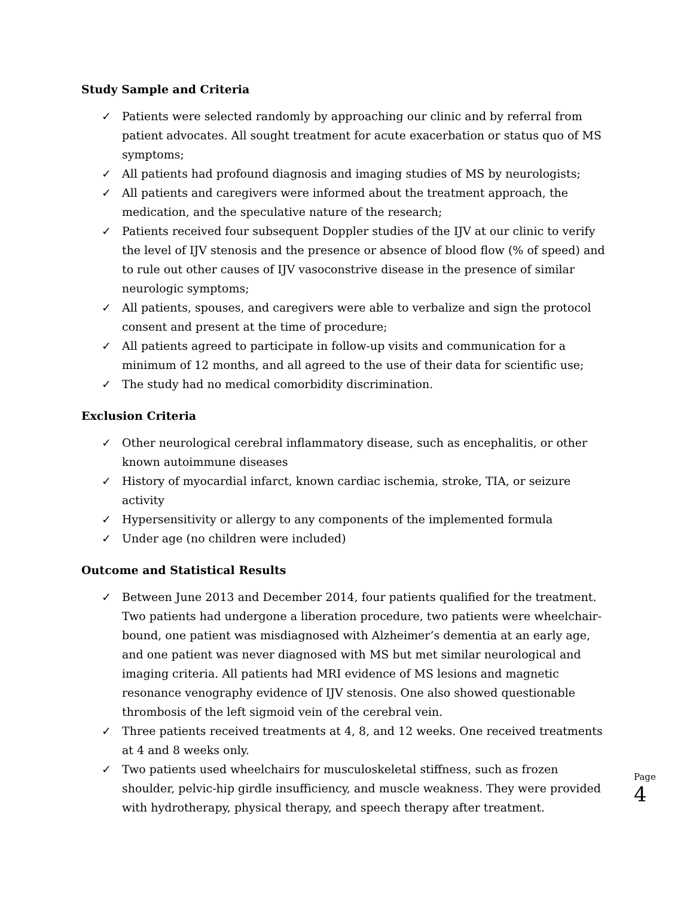Study Sample and Criteria
✓ Patients were selected randomly by approaching our clinic and by referral from patient advocates. All sought treatment for acute exacerbation or status quo of MS symptoms;
✓ All patients had profound diagnosis and imaging studies of MS by neurologists;
✓ All patients and caregivers were informed about the treatment approach, the medication, and the speculative nature of the research;
✓ Patients received four subsequent Doppler studies of the IJV at our clinic to verify the level of IJV stenosis and the presence or absence of blood flow (% of speed) and to rule out other causes of IJV vasoconstrive disease in the presence of similar neurologic symptoms;
✓ All patients, spouses, and caregivers were able to verbalize and sign the protocol consent and present at the time of procedure;
✓ All patients agreed to participate in follow-up visits and communication for a minimum of 12 months, and all agreed to the use of their data for scientific use;
✓ The study had no medical comorbidity discrimination.
Exclusion Criteria
✓ Other neurological cerebral inflammatory disease, such as encephalitis, or other known autoimmune diseases
✓ History of myocardial infarct, known cardiac ischemia, stroke, TIA, or seizure activity
✓ Hypersensitivity or allergy to any components of the implemented formula
✓ Under age (no children were included)
Outcome and Statistical Results
✓ Between June 2013 and December 2014, four patients qualified for the treatment. Two patients had undergone a liberation procedure, two patients were wheelchair-bound, one patient was misdiagnosed with Alzheimer’s dementia at an early age, and one patient was never diagnosed with MS but met similar neurological and imaging criteria. All patients had MRI evidence of MS lesions and magnetic resonance venography evidence of IJV stenosis. One also showed questionable thrombosis of the left sigmoid vein of the cerebral vein.
✓ Three patients received treatments at 4, 8, and 12 weeks. One received treatments at 4 and 8 weeks only.
✓ Two patients used wheelchairs for musculoskeletal stiffness, such as frozen shoulder, pelvic-hip girdle insufficiency, and muscle weakness. They were provided with hydrotherapy, physical therapy, and speech therapy after treatment.
Page 4